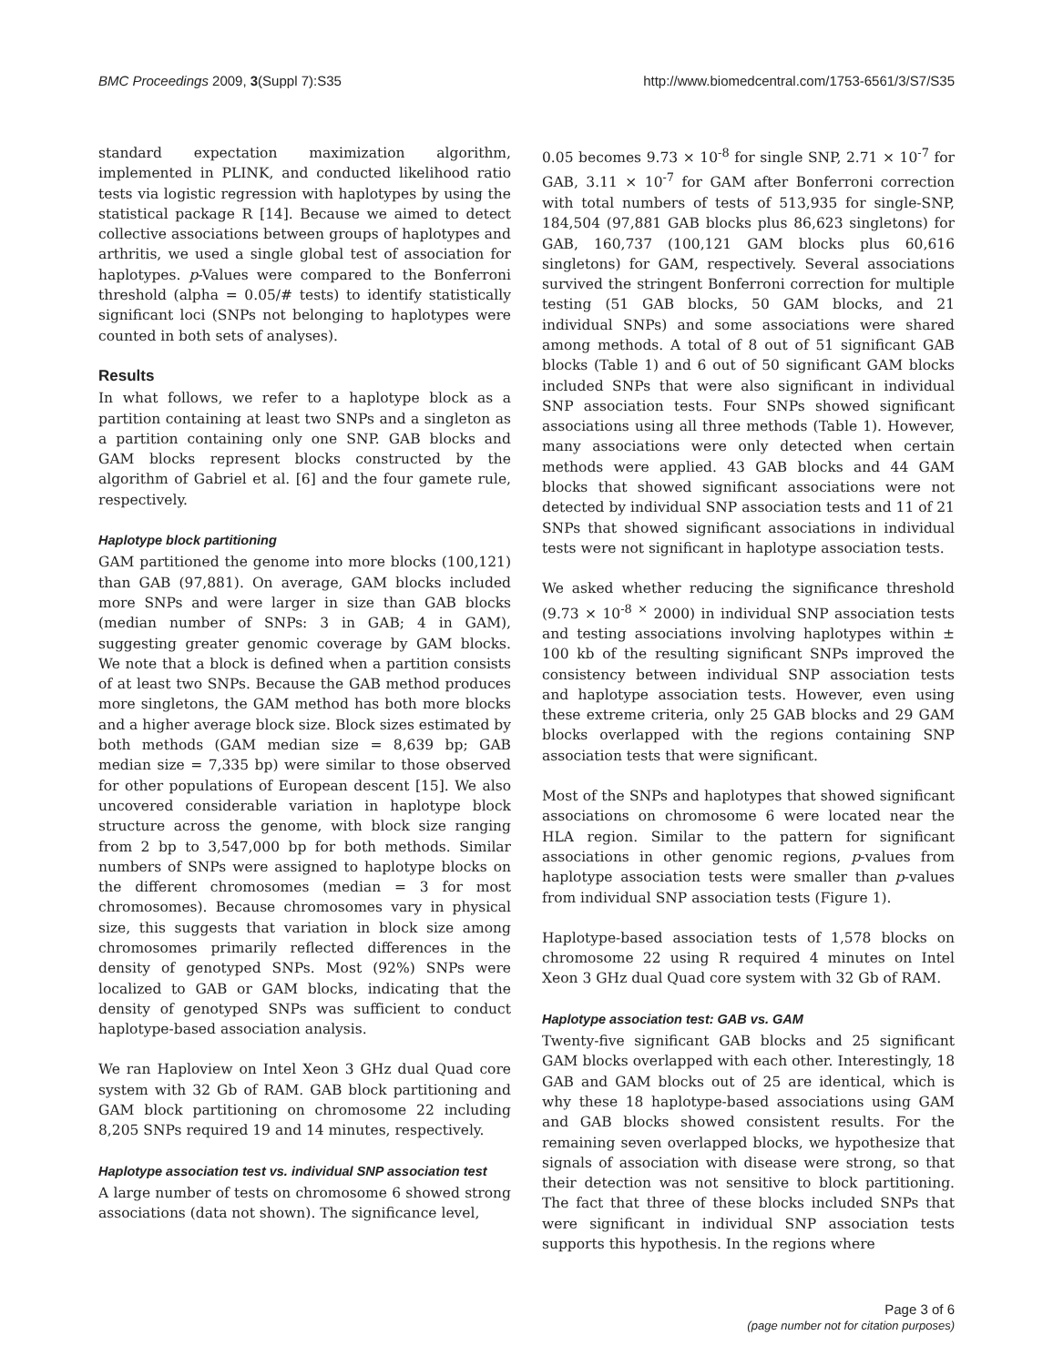BMC Proceedings 2009, 3(Suppl 7):S35 http://www.biomedcentral.com/1753-6561/3/S7/S35
standard expectation maximization algorithm, implemented in PLINK, and conducted likelihood ratio tests via logistic regression with haplotypes by using the statistical package R [14]. Because we aimed to detect collective associations between groups of haplotypes and arthritis, we used a single global test of association for haplotypes. p-Values were compared to the Bonferroni threshold (alpha = 0.05/# tests) to identify statistically significant loci (SNPs not belonging to haplotypes were counted in both sets of analyses).
Results
In what follows, we refer to a haplotype block as a partition containing at least two SNPs and a singleton as a partition containing only one SNP. GAB blocks and GAM blocks represent blocks constructed by the algorithm of Gabriel et al. [6] and the four gamete rule, respectively.
Haplotype block partitioning
GAM partitioned the genome into more blocks (100,121) than GAB (97,881). On average, GAM blocks included more SNPs and were larger in size than GAB blocks (median number of SNPs: 3 in GAB; 4 in GAM), suggesting greater genomic coverage by GAM blocks. We note that a block is defined when a partition consists of at least two SNPs. Because the GAB method produces more singletons, the GAM method has both more blocks and a higher average block size. Block sizes estimated by both methods (GAM median size = 8,639 bp; GAB median size = 7,335 bp) were similar to those observed for other populations of European descent [15]. We also uncovered considerable variation in haplotype block structure across the genome, with block size ranging from 2 bp to 3,547,000 bp for both methods. Similar numbers of SNPs were assigned to haplotype blocks on the different chromosomes (median = 3 for most chromosomes). Because chromosomes vary in physical size, this suggests that variation in block size among chromosomes primarily reflected differences in the density of genotyped SNPs. Most (92%) SNPs were localized to GAB or GAM blocks, indicating that the density of genotyped SNPs was sufficient to conduct haplotype-based association analysis.
We ran Haploview on Intel Xeon 3 GHz dual Quad core system with 32 Gb of RAM. GAB block partitioning and GAM block partitioning on chromosome 22 including 8,205 SNPs required 19 and 14 minutes, respectively.
Haplotype association test vs. individual SNP association test
A large number of tests on chromosome 6 showed strong associations (data not shown). The significance level,
0.05 becomes 9.73 × 10<sup>-8</sup> for single SNP, 2.71 × 10<sup>-7</sup> for GAB, 3.11 × 10<sup>-7</sup> for GAM after Bonferroni correction with total numbers of tests of 513,935 for single-SNP, 184,504 (97,881 GAB blocks plus 86,623 singletons) for GAB, 160,737 (100,121 GAM blocks plus 60,616 singletons) for GAM, respectively. Several associations survived the stringent Bonferroni correction for multiple testing (51 GAB blocks, 50 GAM blocks, and 21 individual SNPs) and some associations were shared among methods. A total of 8 out of 51 significant GAB blocks (Table 1) and 6 out of 50 significant GAM blocks included SNPs that were also significant in individual SNP association tests. Four SNPs showed significant associations using all three methods (Table 1). However, many associations were only detected when certain methods were applied. 43 GAB blocks and 44 GAM blocks that showed significant associations were not detected by individual SNP association tests and 11 of 21 SNPs that showed significant associations in individual tests were not significant in haplotype association tests.
We asked whether reducing the significance threshold (9.73 × 10<sup>-8</sup> <sup>×</sup> 2000) in individual SNP association tests and testing associations involving haplotypes within ± 100 kb of the resulting significant SNPs improved the consistency between individual SNP association tests and haplotype association tests. However, even using these extreme criteria, only 25 GAB blocks and 29 GAM blocks overlapped with the regions containing SNP association tests that were significant.
Most of the SNPs and haplotypes that showed significant associations on chromosome 6 were located near the HLA region. Similar to the pattern for significant associations in other genomic regions, p-values from haplotype association tests were smaller than p-values from individual SNP association tests (Figure 1).
Haplotype-based association tests of 1,578 blocks on chromosome 22 using R required 4 minutes on Intel Xeon 3 GHz dual Quad core system with 32 Gb of RAM.
Haplotype association test: GAB vs. GAM
Twenty-five significant GAB blocks and 25 significant GAM blocks overlapped with each other. Interestingly, 18 GAB and GAM blocks out of 25 are identical, which is why these 18 haplotype-based associations using GAM and GAB blocks showed consistent results. For the remaining seven overlapped blocks, we hypothesize that signals of association with disease were strong, so that their detection was not sensitive to block partitioning. The fact that three of these blocks included SNPs that were significant in individual SNP association tests supports this hypothesis. In the regions where
Page 3 of 6
(page number not for citation purposes)